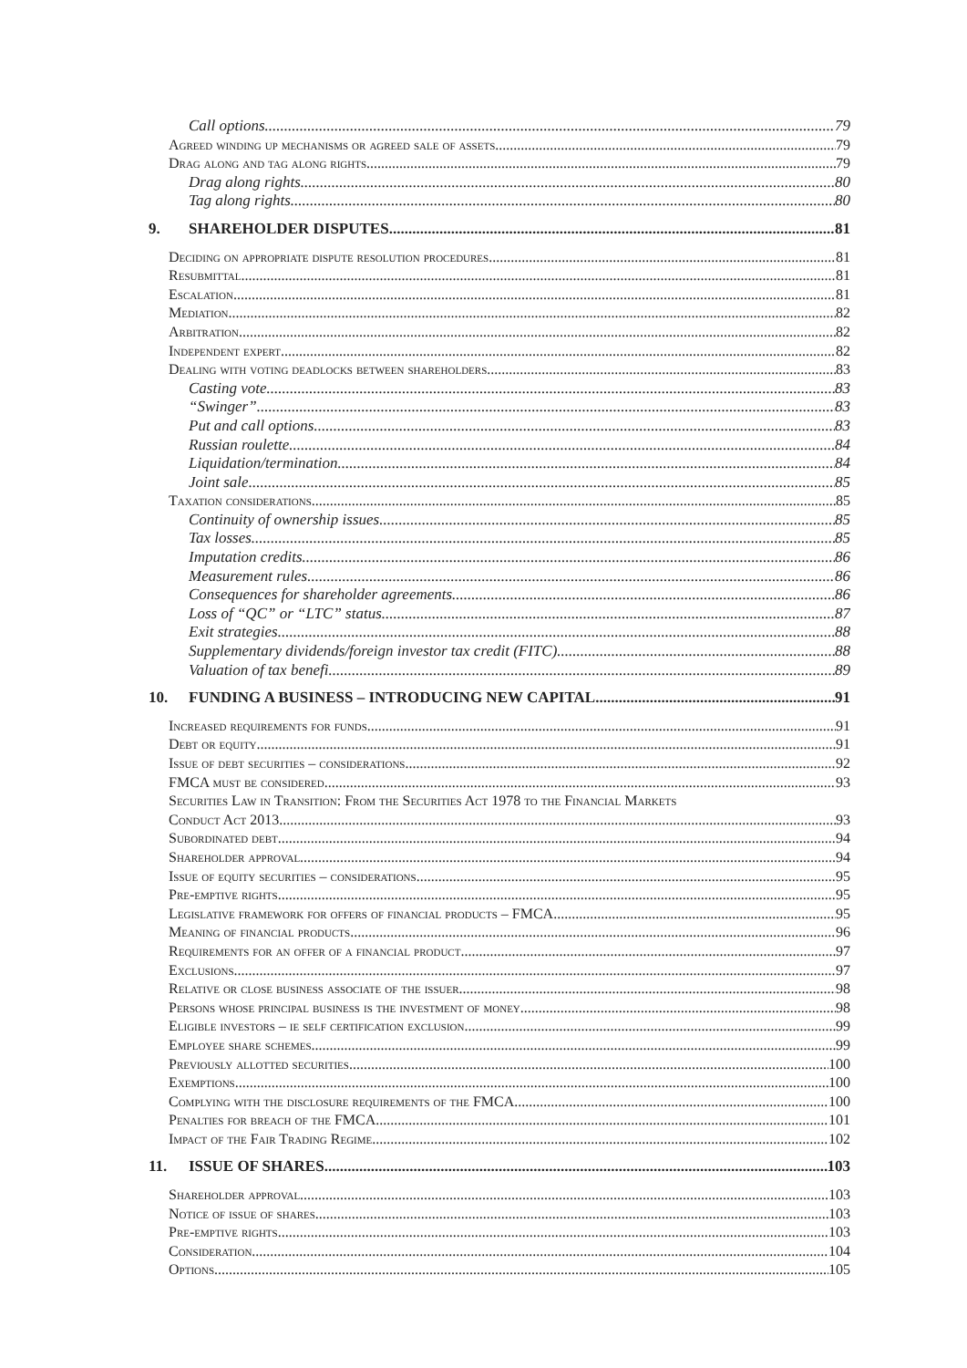Call options 79
Agreed winding up mechanisms or agreed sale of assets 79
Drag along and tag along rights 79
Drag along rights 80
Tag along rights 80
9. SHAREHOLDER DISPUTES 81
Deciding on appropriate dispute resolution procedures 81
Resubmittal 81
Escalation 81
Mediation 82
Arbitration 82
Independent expert 82
Dealing with voting deadlocks between shareholders 83
Casting vote 83
“Swinger” 83
Put and call options 83
Russian roulette 84
Liquidation/termination 84
Joint sale 85
Taxation considerations 85
Continuity of ownership issues 85
Tax losses 85
Imputation credits 86
Measurement rules 86
Consequences for shareholder agreements 86
Loss of “QC” or “LTC” status 87
Exit strategies 88
Supplementary dividends/foreign investor tax credit (FITC) 88
Valuation of tax benefi 89
10. FUNDING A BUSINESS – INTRODUCING NEW CAPITAL 91
Increased requirements for funds 91
Debt or equity 91
Issue of debt securities – considerations 92
FMCA must be considered 93
Securities Law in Transition: From the Securities Act 1978 to the Financial Markets
Conduct Act 2013 93
Subordinated debt 94
Shareholder approval 94
Issue of equity securities – considerations 95
Pre-emptive rights 95
Legislative framework for offers of financial products – FMCA 95
Meaning of financial products 96
Requirements for an offer of a financial product 97
Exclusions 97
Relative or close business associate of the issuer 98
Persons whose principal business is the investment of money 98
Eligible investors – ie self certification exclusion 99
Employee share schemes 99
Previously allotted securities 100
Exemptions 100
Complying with the disclosure requirements of the FMCA 100
Penalties for breach of the FMCA 101
Impact of the Fair Trading Regime 102
11. ISSUE OF SHARES 103
Shareholder approval 103
Notice of issue of shares 103
Pre-emptive rights 103
Consideration 104
Options 105